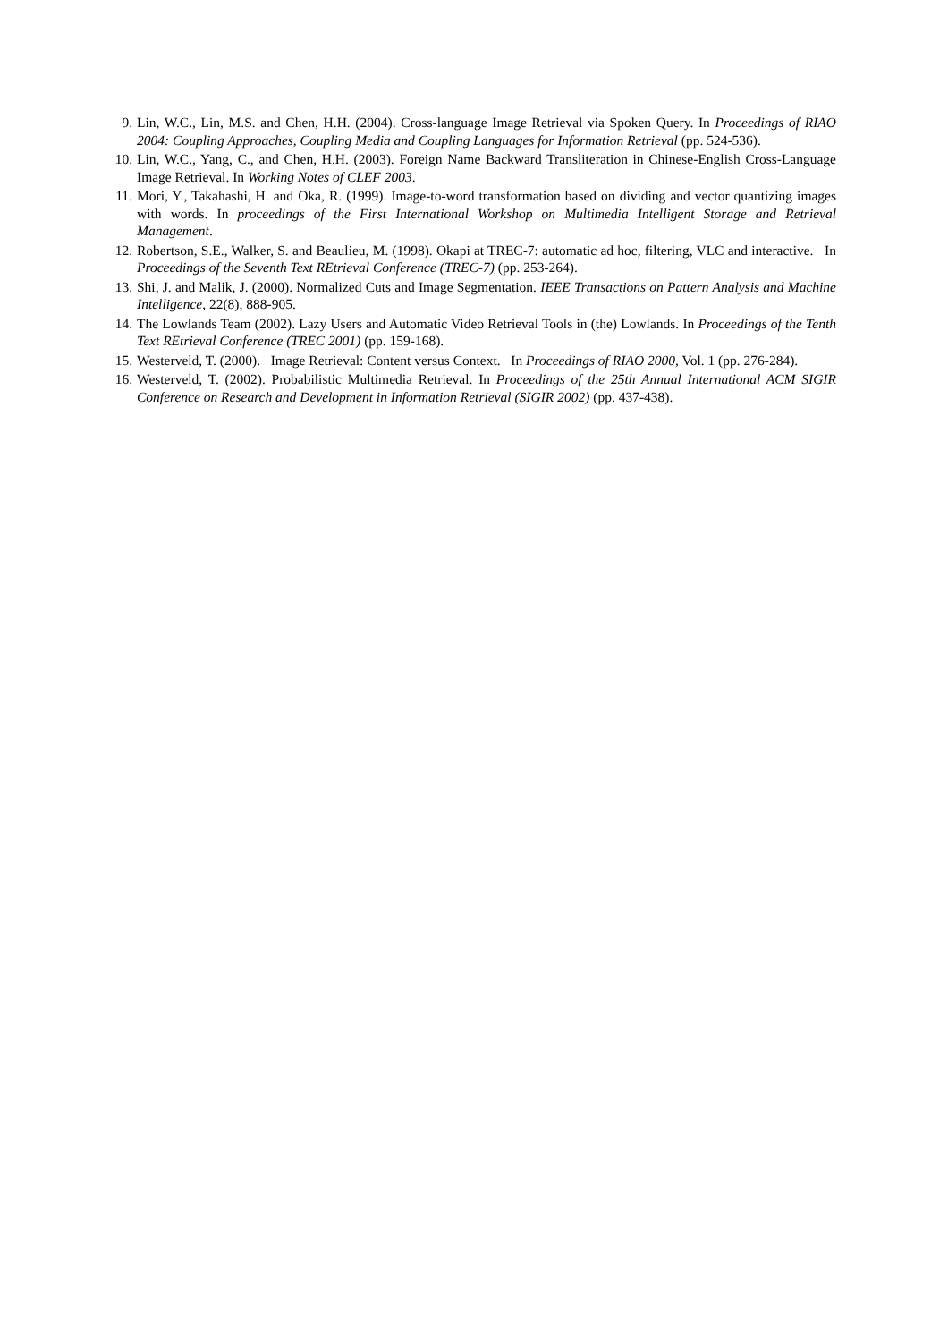9. Lin, W.C., Lin, M.S. and Chen, H.H. (2004). Cross-language Image Retrieval via Spoken Query. In Proceedings of RIAO 2004: Coupling Approaches, Coupling Media and Coupling Languages for Information Retrieval (pp. 524-536).
10. Lin, W.C., Yang, C., and Chen, H.H. (2003). Foreign Name Backward Transliteration in Chinese-English Cross-Language Image Retrieval. In Working Notes of CLEF 2003.
11. Mori, Y., Takahashi, H. and Oka, R. (1999). Image-to-word transformation based on dividing and vector quantizing images with words. In proceedings of the First International Workshop on Multimedia Intelligent Storage and Retrieval Management.
12. Robertson, S.E., Walker, S. and Beaulieu, M. (1998). Okapi at TREC-7: automatic ad hoc, filtering, VLC and interactive. In Proceedings of the Seventh Text REtrieval Conference (TREC-7) (pp. 253-264).
13. Shi, J. and Malik, J. (2000). Normalized Cuts and Image Segmentation. IEEE Transactions on Pattern Analysis and Machine Intelligence, 22(8), 888-905.
14. The Lowlands Team (2002). Lazy Users and Automatic Video Retrieval Tools in (the) Lowlands. In Proceedings of the Tenth Text REtrieval Conference (TREC 2001) (pp. 159-168).
15. Westerveld, T. (2000). Image Retrieval: Content versus Context. In Proceedings of RIAO 2000, Vol. 1 (pp. 276-284).
16. Westerveld, T. (2002). Probabilistic Multimedia Retrieval. In Proceedings of the 25th Annual International ACM SIGIR Conference on Research and Development in Information Retrieval (SIGIR 2002) (pp. 437-438).